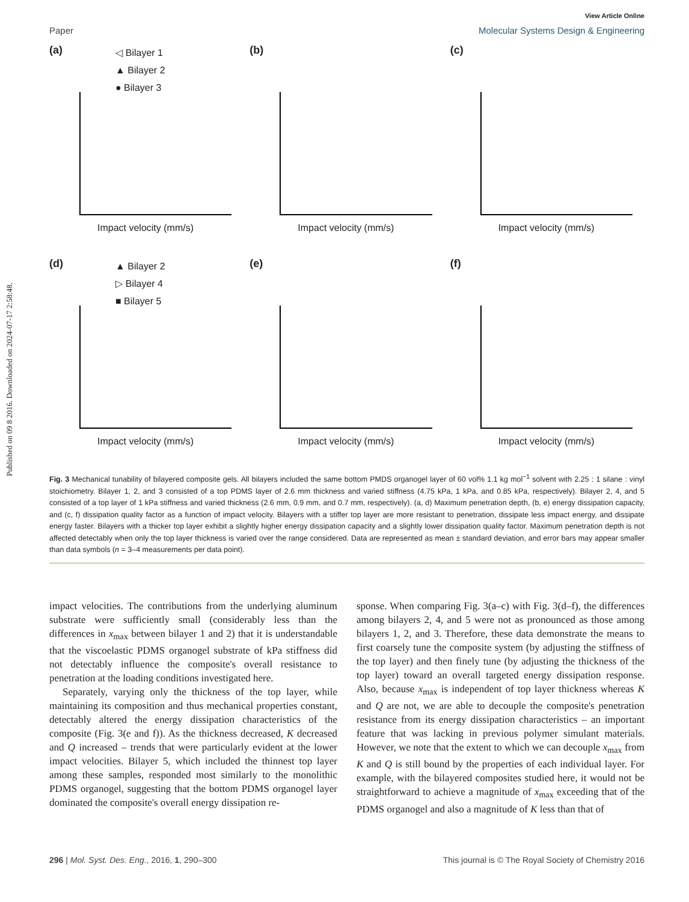Published on 09 8 2016. Downloaded on 2024-07-17 2:58:48.
View Article Online
Paper Molecular Systems Design & Engineering
(a)
◁ Bilayer 1
▲ Bilayer 2
● Bilayer 3
Impact velocity (mm/s)
(b)
Impact velocity (mm/s)
(c)
Impact velocity (mm/s)
(d)
▲ Bilayer 2
▷ Bilayer 4
■ Bilayer 5
Impact velocity (mm/s)
(e)
Impact velocity (mm/s)
(f)
Impact velocity (mm/s)
Fig. 3 Mechanical tunability of bilayered composite gels. All bilayers included the same bottom PMDS organogel layer of 60 vol% 1.1 kg mol<sup>−1</sup> solvent with 2.25 : 1 silane : vinyl stoichiometry. Bilayer 1, 2, and 3 consisted of a top PDMS layer of 2.6 mm thickness and varied stiffness (4.75 kPa, 1 kPa, and 0.85 kPa, respectively). Bilayer 2, 4, and 5 consisted of a top layer of 1 kPa stiffness and varied thickness (2.6 mm, 0.9 mm, and 0.7 mm, respectively). (a, d) Maximum penetration depth, (b, e) energy dissipation capacity, and (c, f) dissipation quality factor as a function of impact velocity. Bilayers with a stiffer top layer are more resistant to penetration, dissipate less impact energy, and dissipate energy faster. Bilayers with a thicker top layer exhibit a slightly higher energy dissipation capacity and a slightly lower dissipation quality factor. Maximum penetration depth is not affected detectably when only the top layer thickness is varied over the range considered. Data are represented as mean ± standard deviation, and error bars may appear smaller than data symbols (n = 3–4 measurements per data point).
impact velocities. The contributions from the underlying aluminum substrate were sufficiently small (considerably less than the differences in x<sub>max</sub> between bilayer 1 and 2) that it is understandable that the viscoelastic PDMS organogel substrate of kPa stiffness did not detectably influence the composite's overall resistance to penetration at the loading conditions investigated here.
Separately, varying only the thickness of the top layer, while maintaining its composition and thus mechanical properties constant, detectably altered the energy dissipation characteristics of the composite (Fig. 3(e and f)). As the thickness decreased, K decreased and Q increased – trends that were particularly evident at the lower impact velocities. Bilayer 5, which included the thinnest top layer among these samples, responded most similarly to the monolithic PDMS organogel, suggesting that the bottom PDMS organogel layer dominated the composite's overall energy dissipation re-
sponse. When comparing Fig. 3(a–c) with Fig. 3(d–f), the differences among bilayers 2, 4, and 5 were not as pronounced as those among bilayers 1, 2, and 3. Therefore, these data demonstrate the means to first coarsely tune the composite system (by adjusting the stiffness of the top layer) and then finely tune (by adjusting the thickness of the top layer) toward an overall targeted energy dissipation response. Also, because x<sub>max</sub> is independent of top layer thickness whereas K and Q are not, we are able to decouple the composite's penetration resistance from its energy dissipation characteristics – an important feature that was lacking in previous polymer simulant materials. However, we note that the extent to which we can decouple x<sub>max</sub> from K and Q is still bound by the properties of each individual layer. For example, with the bilayered composites studied here, it would not be straightforward to achieve a magnitude of x<sub>max</sub> exceeding that of the PDMS organogel and also a magnitude of K less than that of
296 | Mol. Syst. Des. Eng., 2016, 1, 290–300 This journal is © The Royal Society of Chemistry 2016